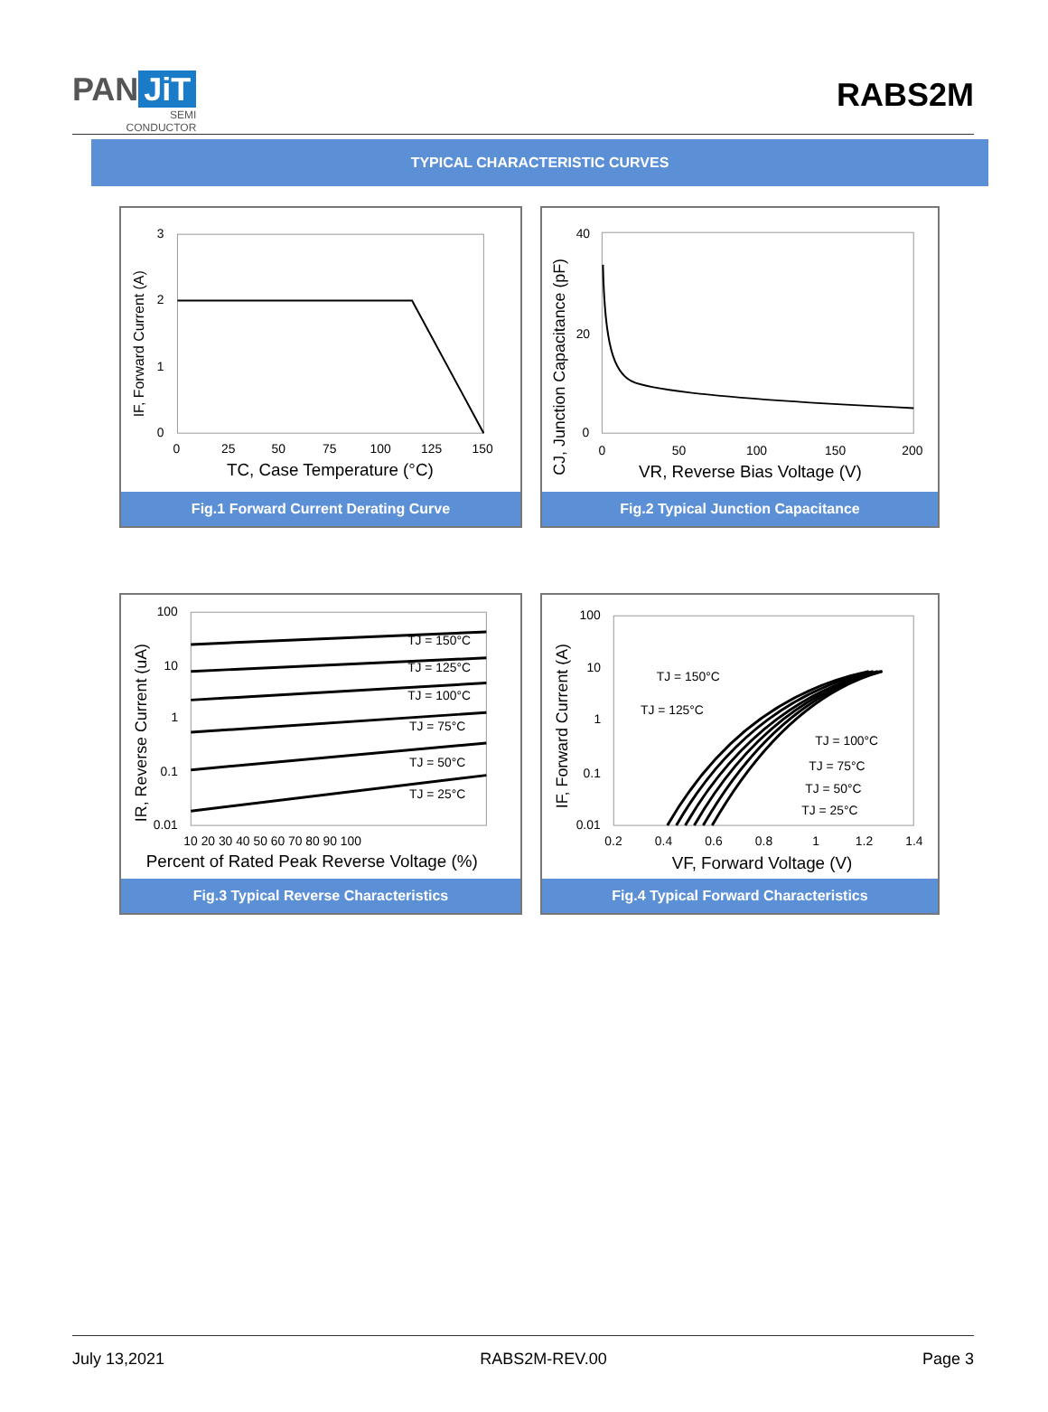PAN JiT
SEMI
CONDUCTOR
RABS2M
TYPICAL CHARACTERISTIC CURVES
3
2
1
0
0
25
50
75
100
125
150
TC, Case Temperature (°C)
IF, Forward Current (A)
Fig.1 Forward Current Derating Curve
40
20
0
0
50
100
150
200
VR, Reverse Bias Voltage (V)
CJ, Junction Capacitance (pF)
Fig.2 Typical Junction Capacitance
TJ = 150°C
TJ = 125°C
TJ = 100°C
TJ = 75°C
TJ = 50°C
TJ = 25°C
100
10
1
0.1
0.01
10 20 30 40 50 60 70 80 90 100
Percent of Rated Peak Reverse Voltage (%)
IR, Reverse Current (uA)
Fig.3 Typical Reverse Characteristics
TJ = 150°C
TJ = 125°C
TJ = 100°C
TJ = 75°C
TJ = 50°C
TJ = 25°C
100
10
1
0.1
0.01
0.2
0.4
0.6
0.8
1
1.2
1.4
VF, Forward Voltage (V)
IF, Forward Current (A)
Fig.4 Typical Forward Characteristics
July 13,2021 RABS2M-REV.00 Page 3